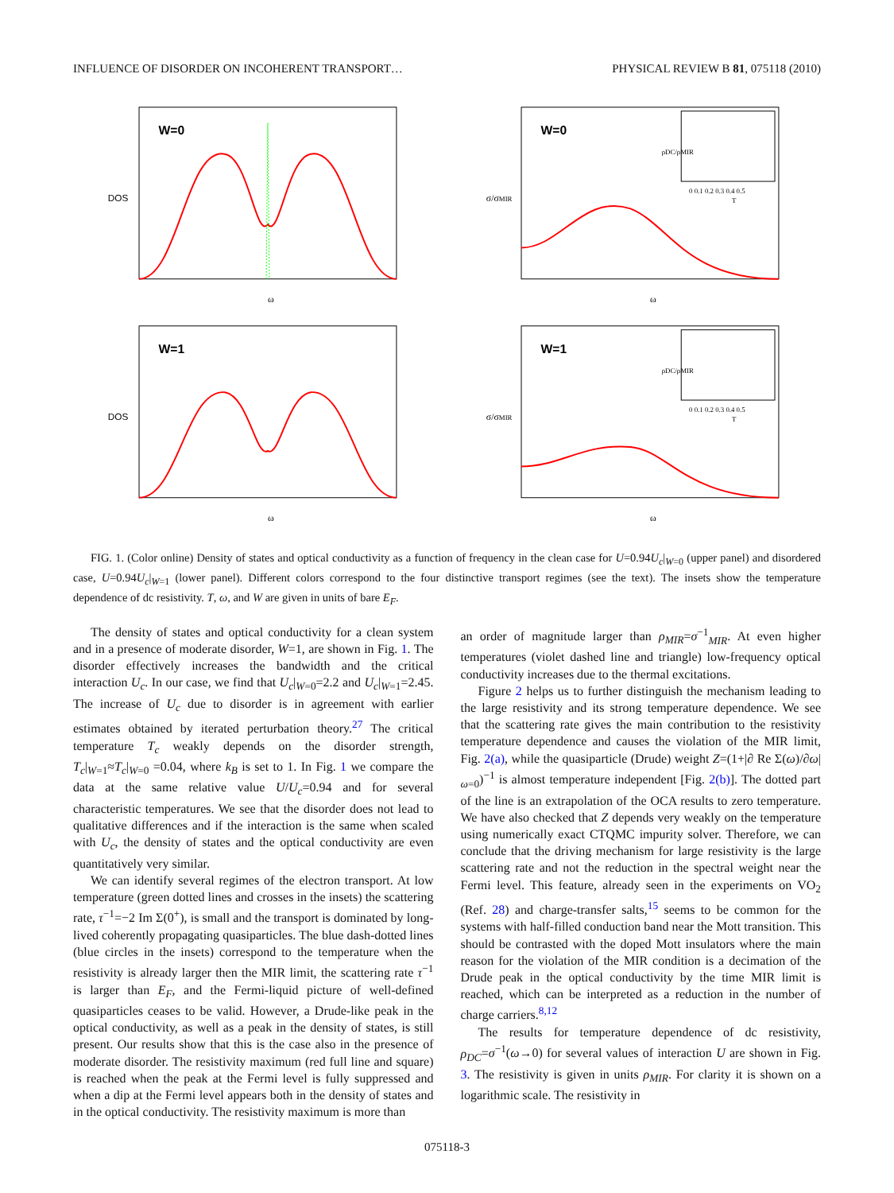INFLUENCE OF DISORDER ON INCOHERENT TRANSPORT… PHYSICAL REVIEW B 81, 075118 (2010)
W=0
DOS
ω
W=0
σ/σMIR
ω
0 0.1 0.2 0.3 0.4 0.5
T
ρDC/ρMIR
W=1
DOS
ω
W=1
σ/σMIR
ω
0 0.1 0.2 0.3 0.4 0.5
T
ρDC/ρMIR
FIG. 1. (Color online) Density of states and optical conductivity as a function of frequency in the clean case for U=0.94U<sub>c</sub>|<sub>W=0</sub> (upper panel) and disordered case, U=0.94U<sub>c</sub>|<sub>W=1</sub> (lower panel). Different colors correspond to the four distinctive transport regimes (see the text). The insets show the temperature dependence of dc resistivity. T, ω, and W are given in units of bare E<sub>F</sub>.
The density of states and optical conductivity for a clean system and in a presence of moderate disorder, W=1, are shown in Fig. 1. The disorder effectively increases the bandwidth and the critical interaction U<sub>c</sub>. In our case, we find that U<sub>c</sub>|<sub>W=0</sub>=2.2 and U<sub>c</sub>|<sub>W=1</sub>=2.45. The increase of U<sub>c</sub> due to disorder is in agreement with earlier estimates obtained by iterated perturbation theory.<sup>27</sup> The critical temperature T<sub>c</sub> weakly depends on the disorder strength, T<sub>c</sub>|<sub>W=1</sub>≈T<sub>c</sub>|<sub>W=0</sub> =0.04, where k<sub>B</sub> is set to 1. In Fig. 1 we compare the data at the same relative value U/U<sub>c</sub>=0.94 and for several characteristic temperatures. We see that the disorder does not lead to qualitative differences and if the interaction is the same when scaled with U<sub>c</sub>, the density of states and the optical conductivity are even quantitatively very similar.
We can identify several regimes of the electron transport. At low temperature (green dotted lines and crosses in the insets) the scattering rate, τ<sup>−1</sup>=−2 Im Σ(0<sup>+</sup>), is small and the transport is dominated by long-lived coherently propagating quasiparticles. The blue dash-dotted lines (blue circles in the insets) correspond to the temperature when the resistivity is already larger then the MIR limit, the scattering rate τ<sup>−1</sup> is larger than E<sub>F</sub>, and the Fermi-liquid picture of well-defined quasiparticles ceases to be valid. However, a Drude-like peak in the optical conductivity, as well as a peak in the density of states, is still present. Our results show that this is the case also in the presence of moderate disorder. The resistivity maximum (red full line and square) is reached when the peak at the Fermi level is fully suppressed and when a dip at the Fermi level appears both in the density of states and in the optical conductivity. The resistivity maximum is more than
an order of magnitude larger than ρ<sub>MIR</sub>=σ<sup>−1</sup><sub>MIR</sub>. At even higher temperatures (violet dashed line and triangle) low-frequency optical conductivity increases due to the thermal excitations.
Figure 2 helps us to further distinguish the mechanism leading to the large resistivity and its strong temperature dependence. We see that the scattering rate gives the main contribution to the resistivity temperature dependence and causes the violation of the MIR limit, Fig. 2(a), while the quasiparticle (Drude) weight Z=(1+|∂ Re Σ(ω)/∂ω|<sub>ω=0</sub>)<sup>−1</sup> is almost temperature independent [Fig. 2(b)]. The dotted part of the line is an extrapolation of the OCA results to zero temperature. We have also checked that Z depends very weakly on the temperature using numerically exact CTQMC impurity solver. Therefore, we can conclude that the driving mechanism for large resistivity is the large scattering rate and not the reduction in the spectral weight near the Fermi level. This feature, already seen in the experiments on VO<sub>2</sub> (Ref. 28) and charge-transfer salts,<sup>15</sup> seems to be common for the systems with half-filled conduction band near the Mott transition. This should be contrasted with the doped Mott insulators where the main reason for the violation of the MIR condition is a decimation of the Drude peak in the optical conductivity by the time MIR limit is reached, which can be interpreted as a reduction in the number of charge carriers.<sup>8,12</sup>
The results for temperature dependence of dc resistivity, ρ<sub>DC</sub>=σ<sup>−1</sup>(ω→0) for several values of interaction U are shown in Fig. 3. The resistivity is given in units ρ<sub>MIR</sub>. For clarity it is shown on a logarithmic scale. The resistivity in
075118-3